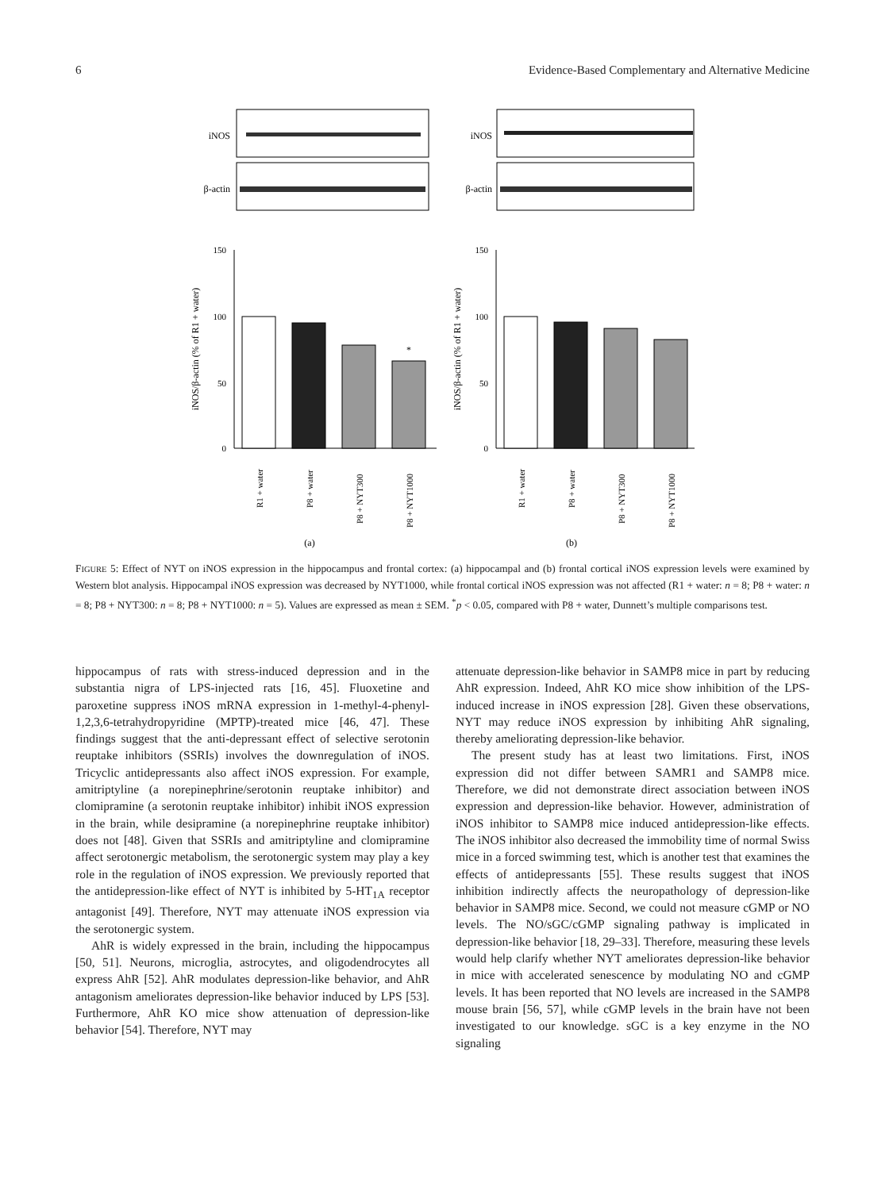6 Evidence-Based Complementary and Alternative Medicine
iNOS
β-actin
iNOS
β-actin
150
100
50
0
150
100
50
0
iNOS/β-actin (% of R1 + water)
iNOS/β-actin (% of R1 + water)
*
R1 + water
P8 + water
P8 + NYT300
P8 + NYT1000
R1 + water
P8 + water
P8 + NYT300
P8 + NYT1000
(a)
(b)
FIGURE 5: Effect of NYT on iNOS expression in the hippocampus and frontal cortex: (a) hippocampal and (b) frontal cortical iNOS expression levels were examined by Western blot analysis. Hippocampal iNOS expression was decreased by NYT1000, while frontal cortical iNOS expression was not affected (R1 + water: n = 8; P8 + water: n = 8; P8 + NYT300: n = 8; P8 + NYT1000: n = 5). Values are expressed as mean ± SEM. <sup>*</sup>p < 0.05, compared with P8 + water, Dunnett’s multiple comparisons test.
hippocampus of rats with stress-induced depression and in the substantia nigra of LPS-injected rats [16, 45]. Fluoxetine and paroxetine suppress iNOS mRNA expression in 1-methyl-4-phenyl-1,2,3,6-tetrahydropyridine (MPTP)-treated mice [46, 47]. These findings suggest that the anti-depressant effect of selective serotonin reuptake inhibitors (SSRIs) involves the downregulation of iNOS. Tricyclic antidepressants also affect iNOS expression. For example, amitriptyline (a norepinephrine/serotonin reuptake inhibitor) and clomipramine (a serotonin reuptake inhibitor) inhibit iNOS expression in the brain, while desipramine (a norepinephrine reuptake inhibitor) does not [48]. Given that SSRIs and amitriptyline and clomipramine affect serotonergic metabolism, the serotonergic system may play a key role in the regulation of iNOS expression. We previously reported that the antidepression-like effect of NYT is inhibited by 5-HT<sub>1A</sub> receptor antagonist [49]. Therefore, NYT may attenuate iNOS expression via the serotonergic system.
AhR is widely expressed in the brain, including the hippocampus [50, 51]. Neurons, microglia, astrocytes, and oligodendrocytes all express AhR [52]. AhR modulates depression-like behavior, and AhR antagonism ameliorates depression-like behavior induced by LPS [53]. Furthermore, AhR KO mice show attenuation of depression-like behavior [54]. Therefore, NYT may
attenuate depression-like behavior in SAMP8 mice in part by reducing AhR expression. Indeed, AhR KO mice show inhibition of the LPS-induced increase in iNOS expression [28]. Given these observations, NYT may reduce iNOS expression by inhibiting AhR signaling, thereby ameliorating depression-like behavior.
The present study has at least two limitations. First, iNOS expression did not differ between SAMR1 and SAMP8 mice. Therefore, we did not demonstrate direct association between iNOS expression and depression-like behavior. However, administration of iNOS inhibitor to SAMP8 mice induced antidepression-like effects. The iNOS inhibitor also decreased the immobility time of normal Swiss mice in a forced swimming test, which is another test that examines the effects of antidepressants [55]. These results suggest that iNOS inhibition indirectly affects the neuropathology of depression-like behavior in SAMP8 mice. Second, we could not measure cGMP or NO levels. The NO/sGC/cGMP signaling pathway is implicated in depression-like behavior [18, 29–33]. Therefore, measuring these levels would help clarify whether NYT ameliorates depression-like behavior in mice with accelerated senescence by modulating NO and cGMP levels. It has been reported that NO levels are increased in the SAMP8 mouse brain [56, 57], while cGMP levels in the brain have not been investigated to our knowledge. sGC is a key enzyme in the NO signaling